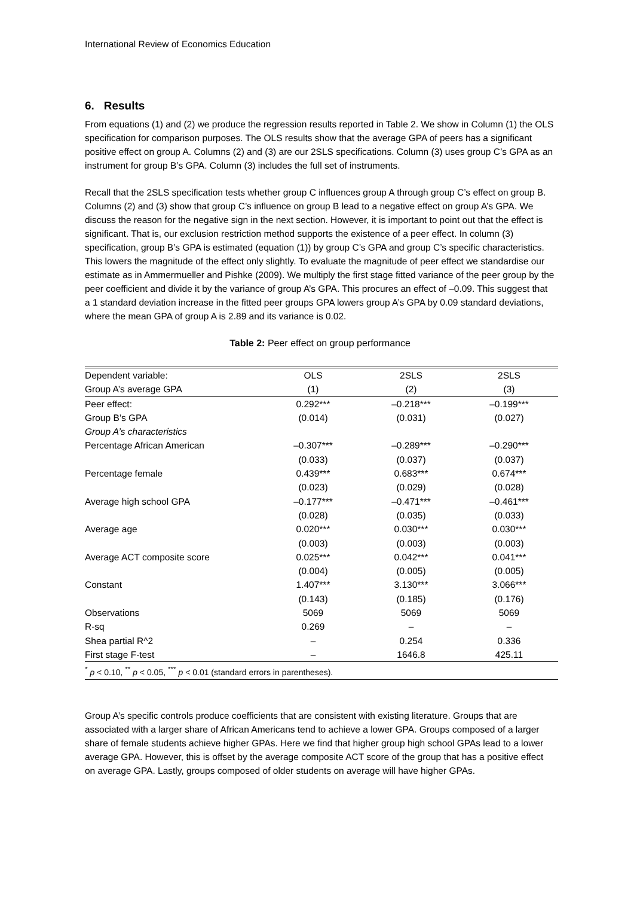International Review of Economics Education
6. Results
From equations (1) and (2) we produce the regression results reported in Table 2. We show in Column (1) the OLS specification for comparison purposes. The OLS results show that the average GPA of peers has a significant positive effect on group A. Columns (2) and (3) are our 2SLS specifications. Column (3) uses group C’s GPA as an instrument for group B’s GPA. Column (3) includes the full set of instruments.
Recall that the 2SLS specification tests whether group C influences group A through group C’s effect on group B. Columns (2) and (3) show that group C’s influence on group B lead to a negative effect on group A’s GPA. We discuss the reason for the negative sign in the next section. However, it is important to point out that the effect is significant. That is, our exclusion restriction method supports the existence of a peer effect. In column (3) specification, group B’s GPA is estimated (equation (1)) by group C’s GPA and group C’s specific characteristics. This lowers the magnitude of the effect only slightly. To evaluate the magnitude of peer effect we standardise our estimate as in Ammermueller and Pishke (2009). We multiply the first stage fitted variance of the peer group by the peer coefficient and divide it by the variance of group A’s GPA. This procures an effect of –0.09. This suggest that a 1 standard deviation increase in the fitted peer groups GPA lowers group A’s GPA by 0.09 standard deviations, where the mean GPA of group A is 2.89 and its variance is 0.02.
Table 2: Peer effect on group performance
| Dependent variable: | OLS | 2SLS | 2SLS |
| Group A’s average GPA | (1) | (2) | (3) |
| Peer effect: | 0.292*** | –0.218*** | –0.199*** |
| Group B’s GPA | (0.014) | (0.031) | (0.027) |
| Group A’s characteristics | | | |
| Percentage African American | –0.307*** | –0.289*** | –0.290*** |
| | (0.033) | (0.037) | (0.037) |
| Percentage female | 0.439*** | 0.683*** | 0.674*** |
| | (0.023) | (0.029) | (0.028) |
| Average high school GPA | –0.177*** | –0.471*** | –0.461*** |
| | (0.028) | (0.035) | (0.033) |
| Average age | 0.020*** | 0.030*** | 0.030*** |
| | (0.003) | (0.003) | (0.003) |
| Average ACT composite score | 0.025*** | 0.042*** | 0.041*** |
| | (0.004) | (0.005) | (0.005) |
| Constant | 1.407*** | 3.130*** | 3.066*** |
| | (0.143) | (0.185) | (0.176) |
| Observations | 5069 | 5069 | 5069 |
| R-sq | 0.269 | – | – |
| Shea partial R^2 | – | 0.254 | 0.336 |
| First stage F-test | – | 1646.8 | 425.11 |
| <sup>*</sup> p < 0.10, <sup>**</sup> p < 0.05, <sup>***</sup> p < 0.01 (standard errors in parentheses). | | | |
Group A’s specific controls produce coefficients that are consistent with existing literature. Groups that are associated with a larger share of African Americans tend to achieve a lower GPA. Groups composed of a larger share of female students achieve higher GPAs. Here we find that higher group high school GPAs lead to a lower average GPA. However, this is offset by the average composite ACT score of the group that has a positive effect on average GPA. Lastly, groups composed of older students on average will have higher GPAs.